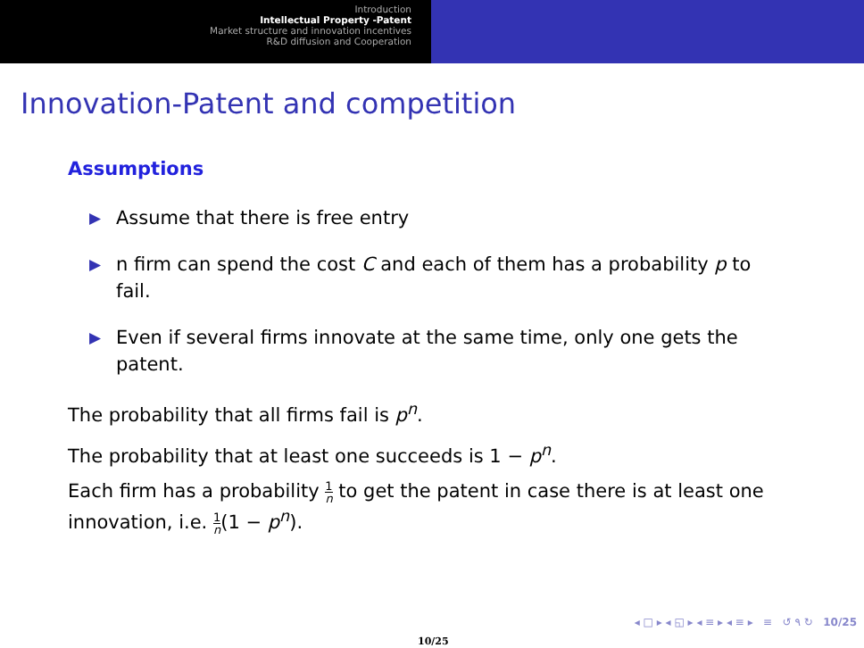Introduction
Intellectual Property -Patent
Market structure and innovation incentives
R&D diffusion and Cooperation
Innovation-Patent and competition
Assumptions
▶ Assume that there is free entry
▶ n firm can spend the cost C and each of them has a probability p to fail.
▶ Even if several firms innovate at the same time, only one gets the patent.
The probability that all firms fail is p<sup>n</sup>.
The probability that at least one succeeds is 1 − p<sup>n</sup>.
Each firm has a probability 1 n to get the patent in case there is at least one innovation, i.e. 1 n(1 − p<sup>n</sup>).
◂ □ ▸ ◂ ◱ ▸ ◂ ≡ ▸ ◂ ≡ ▸ ≡ ↺ ۹ ↻ 10/25
10/25